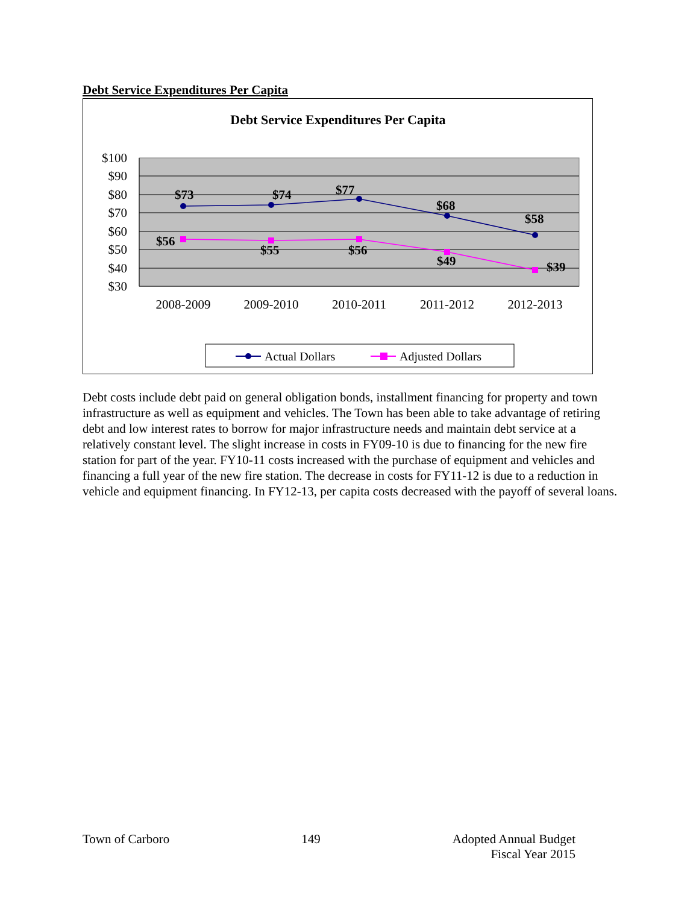Debt Service Expenditures Per Capita
Debt Service Expenditures Per Capita
$100
$90
$80
$70
$60
$50
$40
$30
2008-2009
2009-2010
2010-2011
2011-2012
2012-2013
$73
$74
$77
$68
$58
$56
$55
$56
$49
$39
Actual Dollars
Adjusted Dollars
Debt costs include debt paid on general obligation bonds, installment financing for property and town infrastructure as well as equipment and vehicles. The Town has been able to take advantage of retiring debt and low interest rates to borrow for major infrastructure needs and maintain debt service at a relatively constant level. The slight increase in costs in FY09-10 is due to financing for the new fire station for part of the year. FY10-11 costs increased with the purchase of equipment and vehicles and financing a full year of the new fire station. The decrease in costs for FY11-12 is due to a reduction in vehicle and equipment financing. In FY12-13, per capita costs decreased with the payoff of several loans.
Town of Carboro 149 Adopted Annual Budget
Fiscal Year 2015